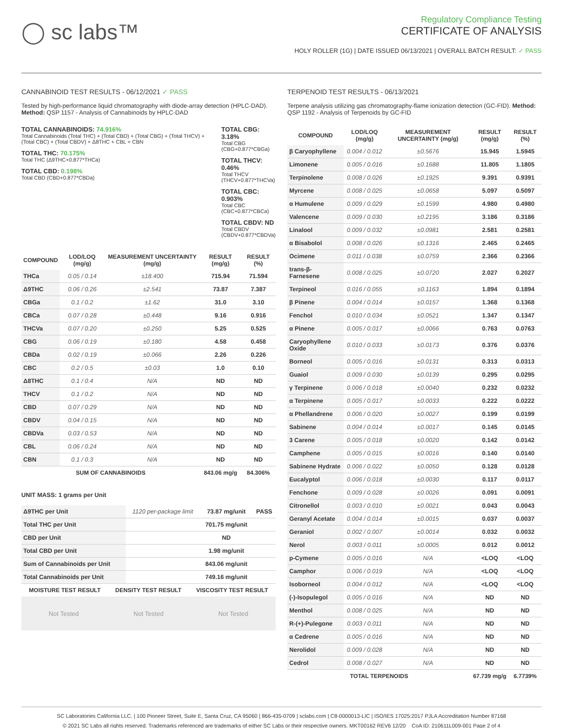◯ sc labs™
Regulatory Compliance Testing
CERTIFICATE OF ANALYSIS
HOLY ROLLER (1G) | DATE ISSUED 06/13/2021 | OVERALL BATCH RESULT: ✓ PASS
CANNABINOID TEST RESULTS - 06/12/2021 ✓ PASS
Tested by high-performance liquid chromatography with diode-array detection (HPLC-DAD). Method: QSP 1157 - Analysis of Cannabinoids by HPLC-DAD
TOTAL CANNABINOIDS: 74.916%
Total Cannabinoids (Total THC) + (Total CBD) + (Total CBG) + (Total THCV) + (Total CBC) + (Total CBDV) + Δ8THC + CBL + CBN
TOTAL THC: 70.175%
Total THC (Δ9THC+0.877*THCa)
TOTAL CBD: 0.198%
Total CBD (CBD+0.877*CBDa)
TOTAL CBG: 3.18%
Total CBG (CBG+0.877*CBGa)
TOTAL THCV: 0.46%
Total THCV (THCV+0.877*THCVa)
TOTAL CBC: 0.903%
Total CBC (CBC+0.877*CBCa)
TOTAL CBDV: ND
Total CBDV (CBDV+0.877*CBDVa)
| COMPOUND | LOD/LOQ (mg/g) | MEASUREMENT UNCERTAINTY (mg/g) | RESULT (mg/g) | RESULT (%) |
| --- | --- | --- | --- | --- |
| THCa | 0.05 / 0.14 | ±18.400 | 715.94 | 71.594 |
| Δ9THC | 0.06 / 0.26 | ±2.541 | 73.87 | 7.387 |
| CBGa | 0.1 / 0.2 | ±1.62 | 31.0 | 3.10 |
| CBCa | 0.07 / 0.28 | ±0.448 | 9.16 | 0.916 |
| THCVa | 0.07 / 0.20 | ±0.250 | 5.25 | 0.525 |
| CBG | 0.06 / 0.19 | ±0.180 | 4.58 | 0.458 |
| CBDa | 0.02 / 0.19 | ±0.066 | 2.26 | 0.226 |
| CBC | 0.2 / 0.5 | ±0.03 | 1.0 | 0.10 |
| Δ8THC | 0.1 / 0.4 | N/A | ND | ND |
| THCV | 0.1 / 0.2 | N/A | ND | ND |
| CBD | 0.07 / 0.29 | N/A | ND | ND |
| CBDV | 0.04 / 0.15 | N/A | ND | ND |
| CBDVa | 0.03 / 0.53 | N/A | ND | ND |
| CBL | 0.06 / 0.24 | N/A | ND | ND |
| CBN | 0.1 / 0.3 | N/A | ND | ND |
| SUM OF CANNABINOIDS | | | 843.06 mg/g | 84.306% |
UNIT MASS: 1 grams per Unit
| Δ9THC per Unit | 1120 per-package limit | 73.87 mg/unit | PASS |
| Total THC per Unit | | 701.75 mg/unit | |
| CBD per Unit | | ND | |
| Total CBD per Unit | | 1.98 mg/unit | |
| Sum of Cannabinoids per Unit | | 843.06 mg/unit | |
| Total Cannabinoids per Unit | | 749.16 mg/unit | |
| MOISTURE TEST RESULT | DENSITY TEST RESULT | VISCOSITY TEST RESULT |
| --- | --- | --- |
Not Tested Not Tested Not Tested
TERPENOID TEST RESULTS - 06/13/2021
Terpene analysis utilizing gas chromatography-flame ionization detection (GC-FID). Method: QSP 1192 - Analysis of Terpenoids by GC-FID
| COMPOUND | LOD/LOQ (mg/g) | MEASUREMENT UNCERTAINTY (mg/g) | RESULT (mg/g) | RESULT (%) |
| --- | --- | --- | --- | --- |
| β Caryophyllene | 0.004 / 0.012 | ±0.5676 | 15.945 | 1.5945 |
| Limonene | 0.005 / 0.016 | ±0.1688 | 11.805 | 1.1805 |
| Terpinolene | 0.008 / 0.026 | ±0.1925 | 9.391 | 0.9391 |
| Myrcene | 0.008 / 0.025 | ±0.0658 | 5.097 | 0.5097 |
| α Humulene | 0.009 / 0.029 | ±0.1599 | 4.980 | 0.4980 |
| Valencene | 0.009 / 0.030 | ±0.2195 | 3.186 | 0.3186 |
| Linalool | 0.009 / 0.032 | ±0.0981 | 2.581 | 0.2581 |
| α Bisabolol | 0.008 / 0.026 | ±0.1316 | 2.465 | 0.2465 |
| Ocimene | 0.011 / 0.038 | ±0.0759 | 2.366 | 0.2366 |
| trans-β-Farnesene | 0.008 / 0.025 | ±0.0720 | 2.027 | 0.2027 |
| Terpineol | 0.016 / 0.055 | ±0.1163 | 1.894 | 0.1894 |
| β Pinene | 0.004 / 0.014 | ±0.0157 | 1.368 | 0.1368 |
| Fenchol | 0.010 / 0.034 | ±0.0521 | 1.347 | 0.1347 |
| α Pinene | 0.005 / 0.017 | ±0.0066 | 0.763 | 0.0763 |
| Caryophyllene Oxide | 0.010 / 0.033 | ±0.0173 | 0.376 | 0.0376 |
| Borneol | 0.005 / 0.016 | ±0.0131 | 0.313 | 0.0313 |
| Guaiol | 0.009 / 0.030 | ±0.0139 | 0.295 | 0.0295 |
| γ Terpinene | 0.006 / 0.018 | ±0.0040 | 0.232 | 0.0232 |
| α Terpinene | 0.005 / 0.017 | ±0.0033 | 0.222 | 0.0222 |
| α Phellandrene | 0.006 / 0.020 | ±0.0027 | 0.199 | 0.0199 |
| Sabinene | 0.004 / 0.014 | ±0.0017 | 0.145 | 0.0145 |
| 3 Carene | 0.005 / 0.018 | ±0.0020 | 0.142 | 0.0142 |
| Camphene | 0.005 / 0.015 | ±0.0016 | 0.140 | 0.0140 |
| Sabinene Hydrate | 0.006 / 0.022 | ±0.0050 | 0.128 | 0.0128 |
| Eucalyptol | 0.006 / 0.018 | ±0.0030 | 0.117 | 0.0117 |
| Fenchone | 0.009 / 0.028 | ±0.0026 | 0.091 | 0.0091 |
| Citronellol | 0.003 / 0.010 | ±0.0021 | 0.043 | 0.0043 |
| Geranyl Acetate | 0.004 / 0.014 | ±0.0015 | 0.037 | 0.0037 |
| Geraniol | 0.002 / 0.007 | ±0.0014 | 0.032 | 0.0032 |
| Nerol | 0.003 / 0.011 | ±0.0005 | 0.012 | 0.0012 |
| p-Cymene | 0.005 / 0.016 | N/A | <LOQ | <LOQ |
| Camphor | 0.006 / 0.019 | N/A | <LOQ | <LOQ |
| Isoborneol | 0.004 / 0.012 | N/A | <LOQ | <LOQ |
| (-)-Isopulegol | 0.005 / 0.016 | N/A | ND | ND |
| Menthol | 0.008 / 0.025 | N/A | ND | ND |
| R-(+)-Pulegone | 0.003 / 0.011 | N/A | ND | ND |
| α Cedrene | 0.005 / 0.016 | N/A | ND | ND |
| Nerolidol | 0.009 / 0.028 | N/A | ND | ND |
| Cedrol | 0.008 / 0.027 | N/A | ND | ND |
| TOTAL TERPENOIDS | | | 67.739 mg/g | 6.7739% |
SC Laboratories California LLC. | 100 Pioneer Street, Suite E, Santa Cruz, CA 95060 | 866-435-0709 | sclabs.com | C8-0000013-LIC | ISO/IES 17025:2017 PJLA Accreditation Number 87168
© 2021 SC Labs all rights reserved. Trademarks referenced are trademarks of either SC Labs or their respective owners. MKT00162 REV6 12/20 CoA ID: 210611L009-001 Page 2 of 4